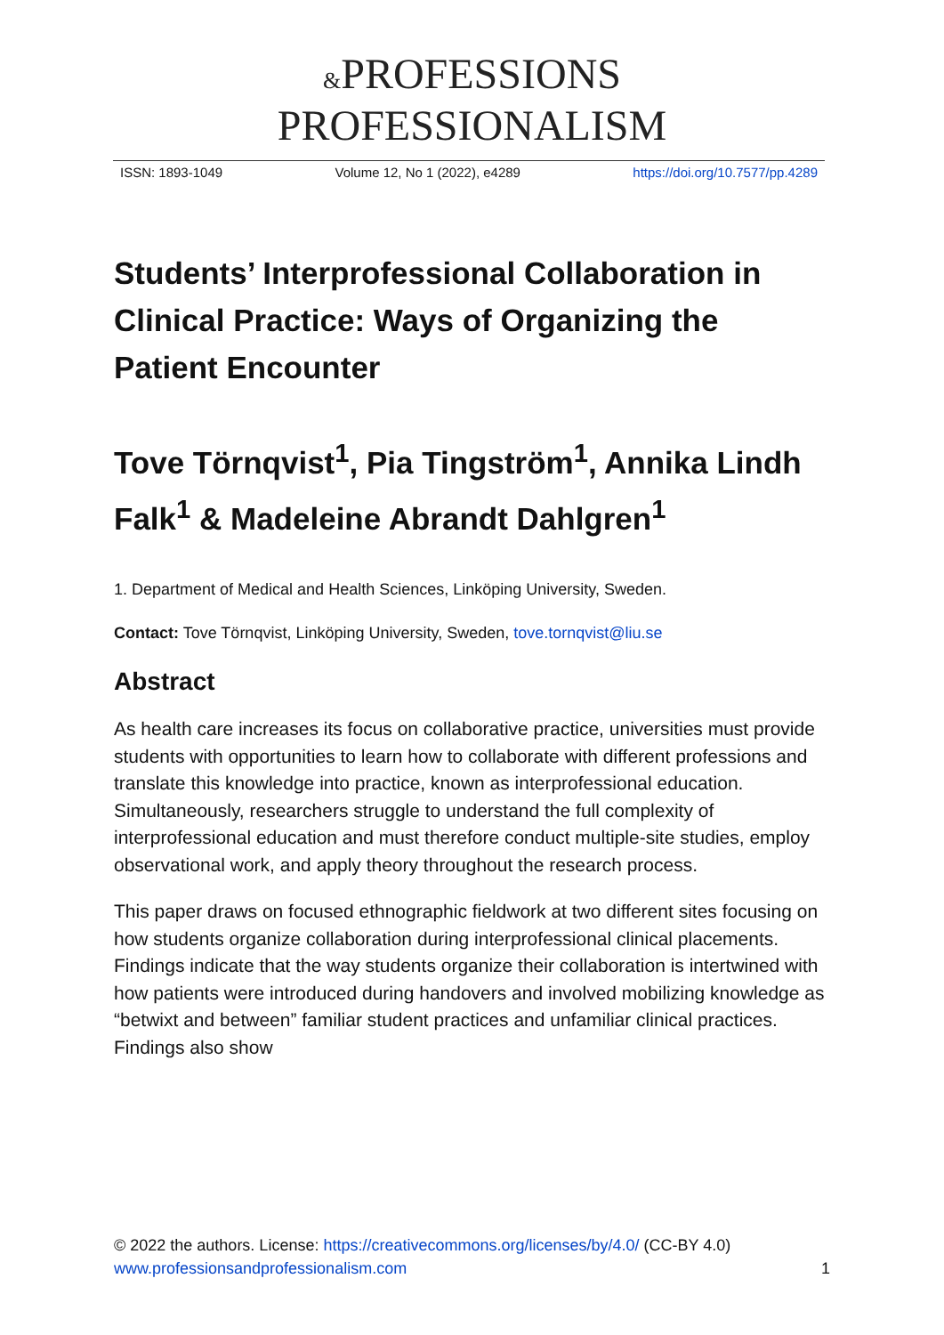&PROFESSIONS
PROFESSIONALISM
ISSN: 1893-1049 Volume 12, No 1 (2022), e4289 https://doi.org/10.7577/pp.4289
Students’ Interprofessional Collaboration in Clinical Practice: Ways of Organizing the Patient Encounter
Tove Törnqvist<sup>1</sup>, Pia Tingström<sup>1</sup>, Annika Lindh Falk<sup>1</sup> & Madeleine Abrandt Dahlgren<sup>1</sup>
1. Department of Medical and Health Sciences, Linköping University, Sweden.
Contact: Tove Törnqvist, Linköping University, Sweden, tove.tornqvist@liu.se
Abstract
As health care increases its focus on collaborative practice, universities must provide students with opportunities to learn how to collaborate with different professions and translate this knowledge into practice, known as interprofessional education. Simultaneously, researchers struggle to understand the full complexity of interprofessional education and must therefore conduct multiple-site studies, employ observational work, and apply theory throughout the research process.
This paper draws on focused ethnographic fieldwork at two different sites focusing on how students organize collaboration during interprofessional clinical placements. Findings indicate that the way students organize their collaboration is intertwined with how patients were introduced during handovers and involved mobilizing knowledge as “betwixt and between” familiar student practices and unfamiliar clinical practices. Findings also show
© 2022 the authors. License: https://creativecommons.org/licenses/by/4.0/ (CC-BY 4.0)
www.professionsandprofessionalism.com
1